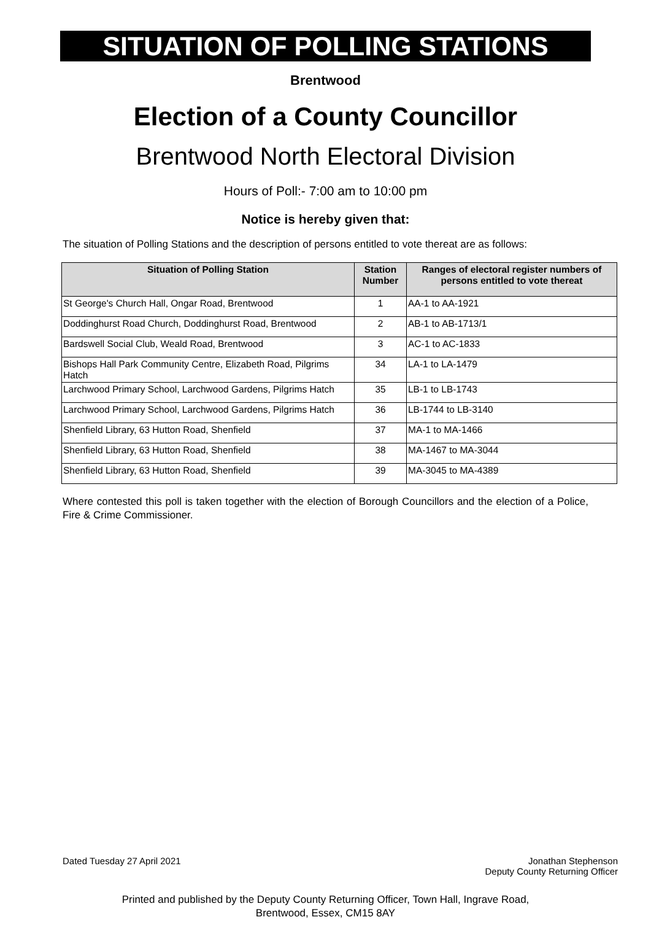SITUATION OF POLLING STATIONS
Brentwood
Election of a County Councillor
Brentwood North Electoral Division
Hours of Poll:- 7:00 am to 10:00 pm
Notice is hereby given that:
The situation of Polling Stations and the description of persons entitled to vote thereat are as follows:
| Situation of Polling Station | Station Number | Ranges of electoral register numbers of persons entitled to vote thereat |
| --- | --- | --- |
| St George's Church Hall, Ongar Road, Brentwood | 1 | AA-1 to AA-1921 |
| Doddinghurst Road Church, Doddinghurst Road, Brentwood | 2 | AB-1 to AB-1713/1 |
| Bardswell Social Club, Weald Road, Brentwood | 3 | AC-1 to AC-1833 |
| Bishops Hall Park Community Centre, Elizabeth Road, Pilgrims Hatch | 34 | LA-1 to LA-1479 |
| Larchwood Primary School, Larchwood Gardens, Pilgrims Hatch | 35 | LB-1 to LB-1743 |
| Larchwood Primary School, Larchwood Gardens, Pilgrims Hatch | 36 | LB-1744 to LB-3140 |
| Shenfield Library, 63 Hutton Road, Shenfield | 37 | MA-1 to MA-1466 |
| Shenfield Library, 63 Hutton Road, Shenfield | 38 | MA-1467 to MA-3044 |
| Shenfield Library, 63 Hutton Road, Shenfield | 39 | MA-3045 to MA-4389 |
Where contested this poll is taken together with the election of Borough Councillors and the election of a Police, Fire & Crime Commissioner.
Dated Tuesday 27 April 2021 Jonathan Stephenson
Deputy County Returning Officer
Printed and published by the Deputy County Returning Officer, Town Hall, Ingrave Road,
Brentwood, Essex, CM15 8AY